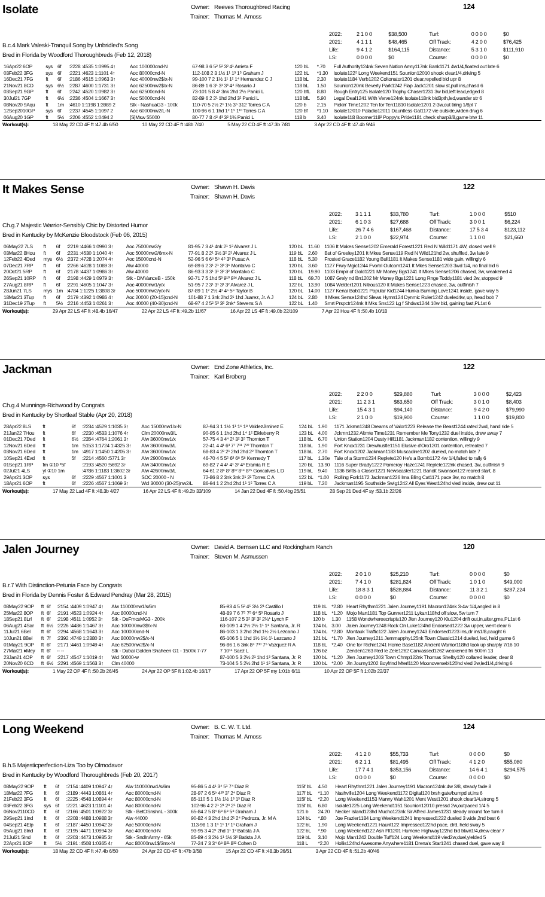Isolate
Owner: Reeves Thoroughbred Racing
Trainer: Thomas M. Amoss
124
B.c.4 Mark Valeski-Tranquil Song by Unbridled's Song
Bred in Florida by Woodford Thoroughbreds (Feb 12, 2018)
| 2022: | 2 1 0 0 | $38,500 | Turf: | 0 0 0 0 | $0 |
| 2021: | 4 1 1 1 | $48,465 | Off Track: | 4 2 0 0 | $76,425 |
| Life: | 9 4 1 2 | $164,115 | Distance: | 5 3 1 0 | $111,910 |
| LS: | 0 0 0 0 | $0 | Course: | 0 0 0 0 | $0 |
| 16Apr22 6OP | sys | 6f | :2228 :4535 1:0995 4↑ | Aoc 100000cnd-N | 67-98 3 6 5² 5² 3² 4¹ Arrieta F | 120 bL | *.70 | Full Authority124nk Seven Nation Army117nk Bank1171 4w1/4,floated out late 6 |
| 03Feb22 3FG | sys | 6f | :2221 :4623 1:1101 4↑ | Aoc 80000cnd-N | 112-108 2 3 1½ 1¹ 1³ 1⁵ Graham J | 122 bL | *1.30 | Isolate122⁵ Long Weekend151 Sounion12010 shook clear1/4,driving 5 |
| 16Dec21 7FG | ft | 6f | :2186 :4515 1:0963 3↑ | Aoc 40000nw2$/x-N | 99-100 7 2 1½ 1¹ 1² 1⁴ Hernandez C J | 118 bL | 2.30 | Isolate1184 Verb1202 Coltonator1201 clear,repelled bid upr 8 |
| 21Nov21 8CD | sys | 6½ | :2287 :4600 1:1731 3↑ | Aoc 62500nw2$/x-N | 86-89 1 6 3¹ 3¹ 3³ 4⁴ Rosario J | 118 bL | 1.50 | Sounion120nk Beverly Park1242 Flap Jack1201 slow st,pull ins,chasd 6 |
| 03Sep21 9GP | ft | 6f | :2242 :4520 1:0982 3↑ | Aoc 62500cnd-N | 73-101 5 8 4¹ 3nk 2hd 2½ Panici L | 120 bfL | 8.80 | Rough Entry125 Isolate120 Trophy Chaser1231 3w bid,left lead,edged 8 |
| 30Jul21 7GP | ft | 6½ | :2236 :4504 1:1667 3↑ | Aoc 50000cnd-N | 82-89 6 2 2¹ 1hd 2hd 3² Panici L | 118 bfL | 5.90 | Legal Deal1241 With Verve124nk Isolate118nk bid3pth,led,wander str 6 |
| 08Nov20 9Aqu | ft | 1m | :4610 1:1198 1:3989 2 | Stk - NashuaG3 - 100k | 110-70 5 2½ 2¹ 1½ 3⁵ 312 Torres C A | 120 b | 2.15 | Pickin' Time1202 Ten for Ten11810 Isolate1201 2-3w,out tiring 1/8pl 7 |
| 12Sep2010GP | sys | 6f | :2237 :4545 1:1097 2 | Aoc 60000nw2/L-N | 100-96 6 1 1hd 1² 1⁵ 1¹⁰ Torres C A | 120 bf | *1.10 | Isolate12010 Paladio12011 Dauntless Gal1172 vie outside,widen drvg 6 |
| 06Aug20 1GP | ft | 5½ | :2206 :4552 1:0494 2 | [S]Msw 55000 | 80-77 7 8 4² 4³ 3² 1¾ Panici L | 118 b | 3.40 | Isolate118 Boomer118² Poppy's Pride1181 check sharp3/8,game btw 11 |
Workout(s): 18 May 22 CD 4F ft :47.4b 6/50 10 May 22 CD 4F ft :48b 7/40 5 May 22 CD 4F ft :47.3b 7/81 3 Apr 22 CD 4F ft :47.4b 9/46
It Makes Sense
Owner: Shawn H. Davis
Trainer: Shawn H. Davis
122
Ch.g.7 Majestic Warrior-Sensibly Chic by Distorted Humor
Bred in Kentucky by McKenzie Bloodstock (Feb 06, 2015)
| 2022: | 3 1 1 1 | $33,780 | Turf: | 1 0 0 0 | $510 |
| 2021: | 6 1 0 3 | $27,688 | Off Track: | 3 0 0 1 | $6,224 |
| Life: | 26 7 4 6 | $167,468 | Distance: | 17 5 3 4 | $123,112 |
| LS: | 2 1 0 0 | $22,974 | Course: | 1 1 0 0 | $21,660 |
| 06May22 7LS | ft | 6f | :2219 :4466 1:0990 3↑ | Aoc 75000nw2/y | 81-95 7 3 4¹ 4nk 2¹ 1² Alvarez J L | 120 bL | 11.60 | 1106 It Makes Sense1202 Emerald Forest1221 Red N Wild1171 4W, closed well 9 |
| 03Mar22 8Hou | ft | 6f | :2231 :4530 1:1040 4↑ | Aoc 50000nw2/6mx-N | 77-91 8 2 2¹ 3½ 3² 2¹ Alvarez J L | 119 bL | 2.60 | Bst of Greeley1201 It Mkes Sense119 Red N Wild121hd 2w, shuffled, 3w late 9 |
| 12Feb22 4Ded | mys | 6½ | :2372 :4728 1:2074 4↑ | Aoc 15000cnd-N | 52-96 5 6 6⁶ 5⁶ 4⁵ 3³ Pusac A | 118 bL | 5.30 | Frosted Grace1182 Young Bull1181 It Makes Sense1181 wide gain, willingly 6 |
| 07Dec21 7RP | ft | 6f | :2266 :4628 1:1089 3↑ | Alw 40000 | 69-89 6 2 3¹ 2¹ 3³ 3⁶ Montalvo C | 120 bL | 3.60 | 1127 Frwy Mgic1244 Fvorbl Outcom1241 It Mkes Sense1203 3wd 1/4, no final bid 6 |
| 20Oct21 5RP | ft | 6f | :2178 :4437 1:0986 3↑ | Alw 40000 | 86-93 3 3 3¹ 3¹ 3² 3² Montalvo C | 120 bL | 19.90 | 1103 Empir of Gold1221 Mr Money Bgs1241 It Mkes Sense1206 chased, 3w, weakened 4 |
| 26Sep21 10RP | ft | 6f | :2198 :4429 1:0979 3↑ | Stk - DMVanceB - 150k | 92-71 7 5 1hd 5³ 9¹⁰ 9¹⁶ Alvarez J L | 118 bL | 69.70 | 1087 Grely nd Bn1202 Mr Money Bgs1221 Long Rnge Toddy1181 vied 2w, stopped 9 |
| 27Aug21 8RP | ft | 6f | :2291 :4605 1:1047 3↑ | Aoc 40000nw1/y/x | 51-95 7 2 3¹ 3¹ 3¹ 3² Alvarez J L | 122 bL | 13.90 | 1084 Welder1201 Nitrous120 It Makes Sense1223 chased, 3w, outfinish 7 |
| 28Jun21 7LS | mys | 1m | :4784 1:1225 1:3808 3↑ | Aoc 50000nw2/y/x-N | 87-89 1 1² 2½ 4¹ 4⁶ 5⁹ Taylor B | 120 bL | 14.00 | 1127 Kenai Bob1221 Popular Kid1244 Hunka Burning Love1241 inside, gave way 5 |
| 18Mar21 3Tup | ft | 6f | :2179 :4392 1:0986 4↑ | Aoc 20000 (20-15)cnd-N | 101-88 7 1 3nk 2hd 2¹ 1hd Juarez, Jr. A J | 124 bL | 2.80 | It Mkes Sense124hd Slews Hymn124 Dynmic Ruler1242 dueled4w, up, head bob 7 |
| 31Dec19 2Tup | ft | 5½ | :2216 :4453 1:0261 3↑ | Aoc 40000 (40-30)cnd-N | 68-97 4 2 5² 5³ 3⁵ 2nk* Stevens S A | 122 bL | 1.40 | Smrt Prspctr124nk It Mks Sns122 Lg f Shdws1244 10w bid, gaining fast,PL1st 6 |
Workout(s): 29 Apr 22 LS 4F ft :48.4b 16/47 22 Apr 22 LS 4F ft :49.2b 11/67 16 Apr 22 LS 4F ft :49.0b 22/109 7 Apr 22 Hou 4F ft :50.4b 10/18
Jackman
Owner: End Zone Athletics, Inc.
Trainer: Karl Broberg
122
Ch.g.4 Munnings-Richwood by Congrats
Bred in Kentucky by Shortleaf Stable (Apr 20, 2018)
| 2022: | 2 2 0 0 | $29,880 | Turf: | 3 0 0 0 | $2,423 |
| 2021: | 11 2 3 1 | $63,650 | Off Track: | 3 0 1 0 | $8,403 |
| Life: | 15 4 3 1 | $94,140 | Distance: | 9 4 2 0 | $79,990 |
| LS: | 2 1 0 0 | $19,900 | Course: | 1 1 0 0 | $19,800 |
| 28Apr22 8LS | ft | 6f | :2234 :4529 1:1035 3↑ | Aoc 15000nw1/x-N | 87-94 3 1 1½ 1¹ 1⁶ 1⁸ ValdezJiminez E | 124 bL | 1.90 | 1171 Jckmn1248 Dreams of Valor1223 Release the Beast1244 rated 2wd, hand ride 5 |
| 21Jan22 7Hou | ft | 6f | :2230 :4533 1:1076 4↑ | Clm 20000nw3/L | 90-95 6 1 1hd 2hd 1⁴ 1² Eikleberry R | 123 bL | 4.00 | Jckmn1232 Altrnte Time1231 Remember Me Tony1232 duel inside, drew away 7 |
| 01Dec21 7Ded | ft | 6½ | :2354 :4764 1:2061 3↑ | Alw 36000nw1/x | 57-75 4 3 4⁴ 2¹ 3² 3⁵ Thornton T | 118 bL | 6.70 | Union Station1204 Dusty Hill1181 Jackman1182 contention, willingly 9 |
| 12Nov21 6Ded | ft | 1m | :5153 1:1724 1:4325 3↑ | Alw 36000nw3/L | 22-41 4 4¹ 6³ 7⁷ 7¹¹ 7²² Thornton T | 118 bL | 1.90 | Fort Knox1231 Drewhustle1151 Elusive d'Oro1201 contention, retreated 7 |
| 03Nov21 6Ded | ft | 1m | :4917 1:1450 1:4205 3↑ | Alw 36000nw1/x | 68-83 4 2² 2¹ 2hd 2hd 2² Thornton T | 118 bL | 2.70 | Fort Knox1202 Jackman1183 Muscadine1202 dueled, no match late 7 |
| 10Sep21 4Evd | ft | 5f | :2214 :4560 :5771 3↑ | Alw 29000nw1/x | 46-70 4 5 5⁵ 6³ 6⁸ 5⁸ Kennedy T | 117 bL | 1.30e | Tale of a Storm1234 Replete120 He's a Bomb1172 4w 1/4,failed to rally 6 |
| 01Sep21 1RP | fm ①10 *5f | | :2193 :4520 :5692 3↑ | Alw 34000nw1/x | 69-82 7 4 4¹ 4¹ 3² 4³ Eramia R E | 120 bL | 13.90 | 1116 Super Brady1222 Pomeroy Haze1241 Replete122nk chased, 3w, outfinish 9 |
| 02Jul21 4LS | yl ①10 1m | | :4786 1:1183 1:3602 3↑ | Alw 42600nw3/L | 64-61 2 8⁹ 8⁷ 8¹² 8¹⁴ 8¹⁵ Goncalves L D | 119 bL | 9.40 | 1136 Britts a Closer1221 Newscaster1221 Bandit Swanson122 reared start, 8 |
| 29Apr21 3OP | sys | 6f | :2229 :4567 1:1001 3 | SOC 20000 - N | 72-86 8 2 3nk 3nk 2¹ 2² Torres C A | 122 bL | *1.00 | Rolling Fork1172 Jackman1226 Ima Bling Cat1171 pace 3w, no match 8 |
| 18Apr21 6OP | ft | 6f | :2226 :4567 1:1069 3↑ | Wcl 30000 (30-25)nw2/L | 86-94 1 2 2hd 2hd 1¹ 1⁵ Torres C A | 119 bL | 7.20 | Jackman1195 Southside Swig1242 All Eyes West124hd vied inside, drew out 11 |
Workout(s): 17 May 22 Lad 4F ft :48.3b 4/27 16 Apr 22 LS 4F ft :49.2b 33/109 14 Jan 22 Ded 4F ft :50.4bg 25/51 28 Sep 21 Ded 4F sy :53.1b 22/26
Jalen Journey
Owner: David A. Bernsen LLC and Rockingham Ranch
Trainer: Steven M. Asmussen
120
B.r.7 With Distinction-Petunia Face by Congrats
Bred in Florida by Dennis Foster & Edward Pendray (Mar 28, 2015)
| 2022: | 2 0 1 0 | $25,210 | Turf: | 0 0 0 0 | $0 |
| 2021: | 7 4 1 0 | $281,824 | Off Track: | 1 0 1 0 | $49,000 |
| Life: | 18 8 3 1 | $528,884 | Distance: | 11 3 2 1 | $287,224 |
| LS: | 0 0 0 0 | $0 | Course: | 0 0 0 0 | $0 |
| 08May22 9OP | ft | 6f | :2154 :4409 1:0947 4↑ | Alw 110000nw1/s/6m | 85-93 4 5 5² 4⁵ 3½ 2¹ Castillo I | 119 bL | *2.80 | Heart Rhythm1221 Jalen Journey1191 Macron124nk 3-4w 1/4,angled in 8 |
| 25Mar22 8OP | ft | 6f | :2191 :4523 1:0924 4↑ | Aoc 80000cnd-N | 48-89 7 6 7⁵ 7⁵ 6⁴ 5³ Rosario J | 118 bL | *1.20 | Mojo Man1181 Top Gunner1211 Lykan118hd off slow, 5w turn 7 |
| 18Sep21 8Lrl | ft | 6f | :2198 :4511 1:0952 3↑ | Stk - DeFrncsMG3 - 200k | 116-107 2 5 3² 3² 3² 2¾* Lynch F | 120 b | 1.30 | 1158 Wondwhereecrispis120 Jlen Journey120 Klu1204 drift out,in,alter,gme,PL1st 6 |
| 06Aug21 4Sar | ft | 6½ | :2226 :4486 1:1467 3↑ | Aoc 100000nw3$/x-N | 63-109 1 4 2½ 2½ 1¹ 1⁸ Santana, Jr. R | 124 bL | 3.00 | Jalen Journey1248 Rock On Luke124hd Endorsed1222 3w upper, went clear 6 |
| 11Jul21 6Bel | ft | 6f | :2294 :4568 1:1643 3↑ | Aoc 100000cnd-N | 86-103 1 3 2hd 2hd 1½ 2½ Lezcano J | 124 bL | *2.80 | Montauk Traffic122 Jalen Journey1243 Endorsed1223 ins,clr ins1/8,caught 6 |
| 10Jun21 8Bel | ft | 7f | :2392 :4749 1:2380 3↑ | Aoc 80000nw2$/x-N | 65-106 5 1 1hd 1½ 1½ 1¹ Lezcano J | 121 bL | *1.70 | Jlen Journey1211 Jemmapphy125nk Town Classic1214 dueled, led, held game 6 |
| 01May21 9OP | ft | 6f | :2171 :4461 1:0949 4↑ | Aoc 62500nw2$/x-N | 96-86 1 6 3nk 8⁴ 7¹⁰ 7⁵ Vazquez R A | 118 bL | *2.40 | One for Richie1241 Home Base1182 Ancient Warrior118hd took up sharply 7/16 10 |
| 27Mar21 ♦Mey | ft | 6f | -- -- | Stk - Dubai Golden Shaheen G1 - 1500k 7-77 | 7 10¹⁴ Saez L | 126 bz | | Zenden1263 Red le Zele1262 Canvassed1262 weakened fnl 500m 13 |
| 23Jan21 4OP | ft | 6f | :2217 :4547 1:1019 4↑ | Wcl 50000-w | 87-100 5 3 2½ 2¹ 1hd 1³ Santana, Jr. R | 120 bL | *1.20 | Jlen Journey1203 Town Chmp122nk Thomas Shelby120 collared leader, clear 8 |
| 20Nov20 6CD | ft | 6½ | :2291 :4569 1:1563 3↑ | Clm 40000 | 73-104 5 5 2½ 2hd 1¹ 1² Santana, Jr. R | 120 bL | *2.00 | Jln Journy1202 Boyfrind Mterl1120 Moonoversebl120hd vied 2w,led1/4,driving 6 |
Workout(s): 1 May 22 OP 4F ft :50.2b 26/45 24 Apr 22 OP 5F ft 1:02.4b 16/17 17 Apr 22 OP 5F my 1:01b 6/11 10 Apr 22 OP 5F ft 1:02b 22/37
Long Weekend
Owner: B. C. W. T. Ltd.
Trainer: Thomas M. Amoss
124
B.h.5 Majesticperfection-Liza Too by Olmodavor
Bred in Kentucky by Woodford Thoroughbreds (Feb 20, 2017)
| 2022: | 4 1 2 0 | $55,733 | Turf: | 0 0 0 0 | $0 |
| 2021: | 6 2 1 1 | $81,495 | Off Track: | 4 1 2 0 | $55,080 |
| Life: | 17 7 4 1 | $353,156 | Distance: | 14 6 4 1 | $294,575 |
| LS: | 0 0 0 0 | $0 | Course: | 0 0 0 0 | $0 |
| 08May22 9OP | ft | 6f | :2154 :4409 1:0947 4↑ | Alw 110000nw1/s/6m | 95-86 5 4 4¹ 3⁴ 5¹ 7⁴ Diaz R | 115f bL | 4.50 | Heart Rhythm1221 Jalen Journey1191 Macron124nk 4w 3/8, steady fade 8 |
| 18Mar22 7FG | ft | 6f | :2189 :4443 1:0861 4↑ | Aoc 80000cnd-N | 28-97 2 6 5⁹ 4¹⁰ 3⁷ 2⁴ Diaz R | 117f bL | *1.10 | Nashville1204 Long Weekend1172 Digital120 brsh gate/bumpd st,ins 6 |
| 21Feb22 3FG | ft | 6f | :2225 :4548 1:0894 4↑ | Aoc 80000cnd-N | 85-110 5 1 1½ 1½ 1³ 1³ Diaz R | 115f bL | *2.20 | Long Weekend1153 Manny Wah1201 Ment West1201 shook clear1/4,strong 5 |
| 03Feb22 3FG | sys | 6f | :2221 :4623 1:1101 4↑ | Aoc 80000cnd-N | 102-96 4 2 2¹ 2¹ 2³ 2⁵ Diaz R | 115f bL | 6.80 | Isolate1225 Long Weekend1151 Sounion12010 pressd 2w,outpaced 1/4 5 |
| 06Nov2110CD | ft | 6f | :2166 :4501 1:0922 3↑ | Stk - BetOSnshnL - 300k | 65-84 2 5 8⁴ 6⁸ 6⁸ 5⁸ Graham J | 121 b | 24.20 | Necker Island123hd Mucho123nk Sir Alfred James1231 steady around foe turn 8 |
| 29Sep21 1Ind | ft | 6f | :2208 :4488 1:0988 3↑ | Alw 44000 | 90-82 4 3 2hd 1hd 2¹ 2⁴ Pedroza, Jr. M A | 124 bL | *.80 | Joe Frazier1184 Long Weekend1241 Impressed1222 dueled 3 wide,2nd best 6 |
| 04Sep21 4Elp | ft | 6f | :2187 :4450 1:0942 3↑ | Aoc 50000cnd-N | 113-98 1 3 1³ 1¹ 1² 1¹ Graham J | 122 bL | 1.90 | Long Weekend1221 Haunt122 Impressed122hd pace, clrd, held sway 5 |
| 05Aug21 8Ind | ft | 6f | :2195 :4471 1:0994 3↑ | Aoc 40000cnd-N | 93-95 3 4 2¹ 2hd 1¹ 1² Batista J A | 122 bL | *.90 | Long Weekend122 Ash Flt1201 Hurricne Highway122hd bid btwn1/4,drew clear 7 |
| 21Jul21 5Ind | ft | 6f | :2203 :4473 1:0935 3↑ | Stk - SndInArmy - 65k | 85-89 4 3 2½ 1¹ 1½ 3³ Batista J A | 119 bL | 3.10 | Mojo Man1242 Double Tuff124 Long Weekend119 vied2w,duel,yielded 5 |
| 22Apr21 8OP | ft | 5½ | :2191 :4508 1:0365 4↑ | Aoc 80000nw1$/3mx-N | 77-24 7 3 3⁴ 6⁸ 8²¹ 8³² Cohen D | 118 L | *2.20 | Hollis124hd Awesome Anywhere1181 Drena's Star1241 chased duel, gave way 8 |
Workout(s): 18 May 22 CD 4F ft :47.4b 6/50 24 Apr 22 CD 4F ft :47b 3/58 15 Apr 22 CD 4F ft :48.3b 26/51 3 Apr 22 CD 4F ft :51.2b 40/46